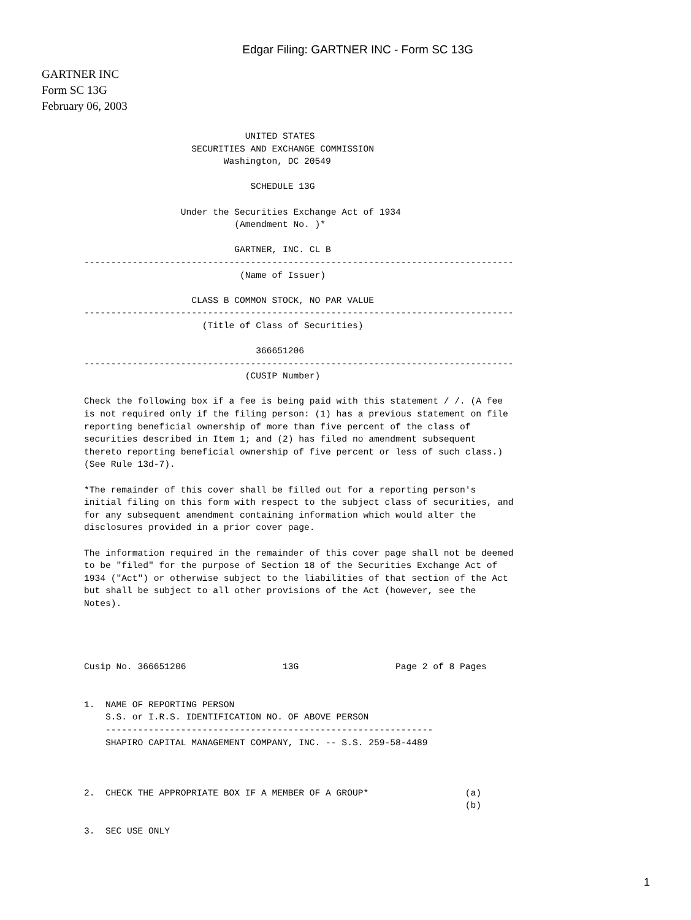Edgar Filing: GARTNER INC - Form SC 13G
GARTNER INC
Form SC 13G
February 06, 2003
                              UNITED STATES
                    SECURITIES AND EXCHANGE COMMISSION
                          Washington, DC 20549

                               SCHEDULE 13G

                  Under the Securities Exchange Act of 1934
                            (Amendment No. )*

                            GARTNER, INC. CL B
--------------------------------------------------------------------------------
                             (Name of Issuer)

                    CLASS B COMMON STOCK, NO PAR VALUE
--------------------------------------------------------------------------------
                      (Title of Class of Securities)

                                366651206
--------------------------------------------------------------------------------
                              (CUSIP Number)

Check the following box if a fee is being paid with this statement / /. (A fee
is not required only if the filing person: (1) has a previous statement on file
reporting beneficial ownership of more than five percent of the class of
securities described in Item 1; and (2) has filed no amendment subsequent
thereto reporting beneficial ownership of five percent or less of such class.)
(See Rule 13d-7).

*The remainder of this cover shall be filled out for a reporting person's
initial filing on this form with respect to the subject class of securities, and
for any subsequent amendment containing information which would alter the
disclosures provided in a prior cover page.

The information required in the remainder of this cover page shall not be deemed
to be "filed" for the purpose of Section 18 of the Securities Exchange Act of
1934 ("Act") or otherwise subject to the liabilities of that section of the Act
but shall be subject to all other provisions of the Act (however, see the
Notes).




Cusip No. 366651206                  13G                  Page 2 of 8 Pages


1.  NAME OF REPORTING PERSON
    S.S. or I.R.S. IDENTIFICATION NO. OF ABOVE PERSON
    -------------------------------------------------------------
    SHAPIRO CAPITAL MANAGEMENT COMPANY, INC. -- S.S. 259-58-4489



2.  CHECK THE APPROPRIATE BOX IF A MEMBER OF A GROUP*                  (a)
                                                                       (b)

3.  SEC USE ONLY
1